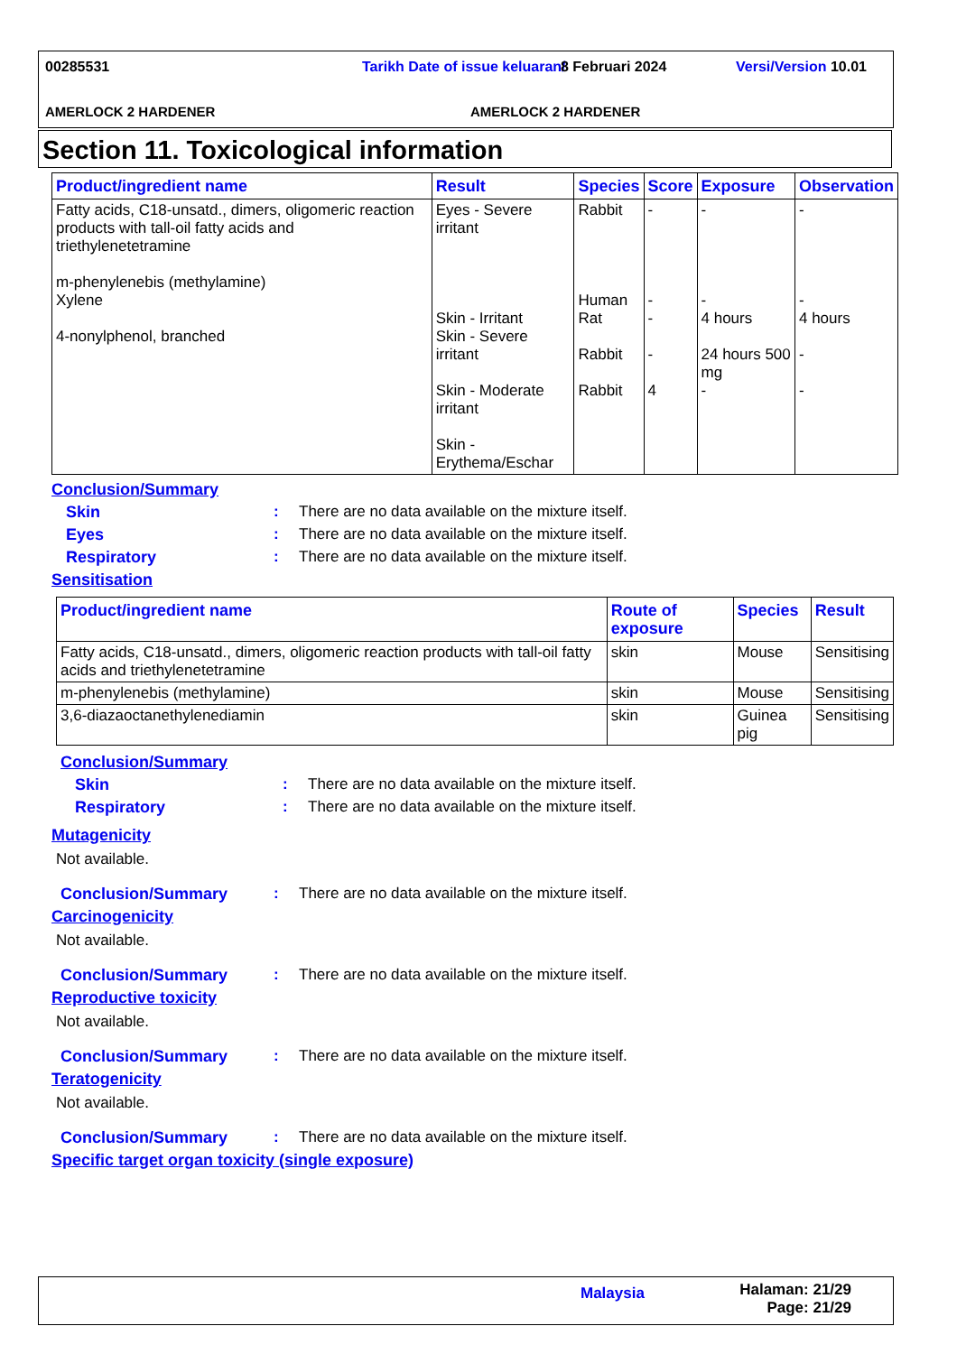00285531
Tarikh Date of issue keluaran/
8 Februari 2024 Versi/Version 10.01
AMERLOCK 2 HARDENER AMERLOCK 2 HARDENER
Section 11. Toxicological information
| Product/ingredient name | Result | Species | Score | Exposure | Observation |
| --- | --- | --- | --- | --- | --- |
| Fatty acids, C18-unsatd., dimers, oligomeric reaction products with tall-oil fatty acids and triethylenetetramine m-phenylenebis (methylamine) Xylene 4-nonylphenol, branched | Eyes - Severe irritant Skin - Irritant Skin - Severe irritant Skin - Moderate irritant Skin - Erythema/Eschar | Rabbit Human Rat Rabbit Rabbit | - - - - 4 | - - 4 hours 24 hours 500 mg - | - - 4 hours - - |
Conclusion/Summary
Skin: There are no data available on the mixture itself.
Eyes: There are no data available on the mixture itself.
Respiratory: There are no data available on the mixture itself.
Sensitisation
| Product/ingredient name | Route of exposure | Species | Result |
| --- | --- | --- | --- |
| Fatty acids, C18-unsatd., dimers, oligomeric reaction products with tall-oil fatty acids and triethylenetetramine | skin | Mouse | Sensitising |
| m-phenylenebis (methylamine) | skin | Mouse | Sensitising |
| 3,6-diazaoctanethylenediamin | skin | Guinea pig | Sensitising |
Conclusion/Summary
Skin: There are no data available on the mixture itself.
Respiratory: There are no data available on the mixture itself.
Mutagenicity
Not available.
Conclusion/Summary: There are no data available on the mixture itself.
Carcinogenicity
Not available.
Conclusion/Summary: There are no data available on the mixture itself.
Reproductive toxicity
Not available.
Conclusion/Summary: There are no data available on the mixture itself.
Teratogenicity
Not available.
Conclusion/Summary: There are no data available on the mixture itself.
Specific target organ toxicity (single exposure)
Malaysia
Halaman: 21/29
Page: 21/29